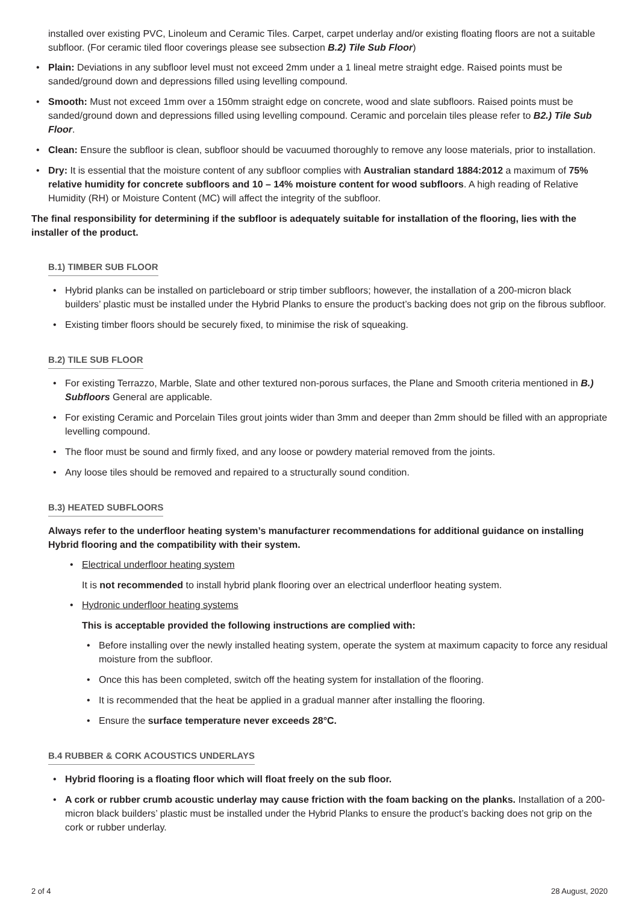installed over existing PVC, Linoleum and Ceramic Tiles. Carpet, carpet underlay and/or existing floating floors are not a suitable subfloor. (For ceramic tiled floor coverings please see subsection B.2) Tile Sub Floor)
• Plain: Deviations in any subfloor level must not exceed 2mm under a 1 lineal metre straight edge. Raised points must be sanded/ground down and depressions filled using levelling compound.
• Smooth: Must not exceed 1mm over a 150mm straight edge on concrete, wood and slate subfloors. Raised points must be sanded/ground down and depressions filled using levelling compound. Ceramic and porcelain tiles please refer to B2.) Tile Sub Floor.
• Clean: Ensure the subfloor is clean, subfloor should be vacuumed thoroughly to remove any loose materials, prior to installation.
• Dry: It is essential that the moisture content of any subfloor complies with Australian standard 1884:2012 a maximum of 75% relative humidity for concrete subfloors and 10 – 14% moisture content for wood subfloors. A high reading of Relative Humidity (RH) or Moisture Content (MC) will affect the integrity of the subfloor.
The final responsibility for determining if the subfloor is adequately suitable for installation of the flooring, lies with the installer of the product.
B.1) TIMBER SUB FLOOR
• Hybrid planks can be installed on particleboard or strip timber subfloors; however, the installation of a 200-micron black builders’ plastic must be installed under the Hybrid Planks to ensure the product’s backing does not grip on the fibrous subfloor.
• Existing timber floors should be securely fixed, to minimise the risk of squeaking.
B.2) TILE SUB FLOOR
• For existing Terrazzo, Marble, Slate and other textured non-porous surfaces, the Plane and Smooth criteria mentioned in B.) Subfloors General are applicable.
• For existing Ceramic and Porcelain Tiles grout joints wider than 3mm and deeper than 2mm should be filled with an appropriate levelling compound.
• The floor must be sound and firmly fixed, and any loose or powdery material removed from the joints.
• Any loose tiles should be removed and repaired to a structurally sound condition.
B.3) HEATED SUBFLOORS
Always refer to the underfloor heating system’s manufacturer recommendations for additional guidance on installing Hybrid flooring and the compatibility with their system.
• Electrical underfloor heating system
It is not recommended to install hybrid plank flooring over an electrical underfloor heating system.
• Hydronic underfloor heating systems
This is acceptable provided the following instructions are complied with:
• Before installing over the newly installed heating system, operate the system at maximum capacity to force any residual moisture from the subfloor.
• Once this has been completed, switch off the heating system for installation of the flooring.
• It is recommended that the heat be applied in a gradual manner after installing the flooring.
• Ensure the surface temperature never exceeds 28°C.
B.4 RUBBER & CORK ACOUSTICS UNDERLAYS
• Hybrid flooring is a floating floor which will float freely on the sub floor.
• A cork or rubber crumb acoustic underlay may cause friction with the foam backing on the planks. Installation of a 200-micron black builders’ plastic must be installed under the Hybrid Planks to ensure the product’s backing does not grip on the cork or rubber underlay.
2 of 4 28 August, 2020